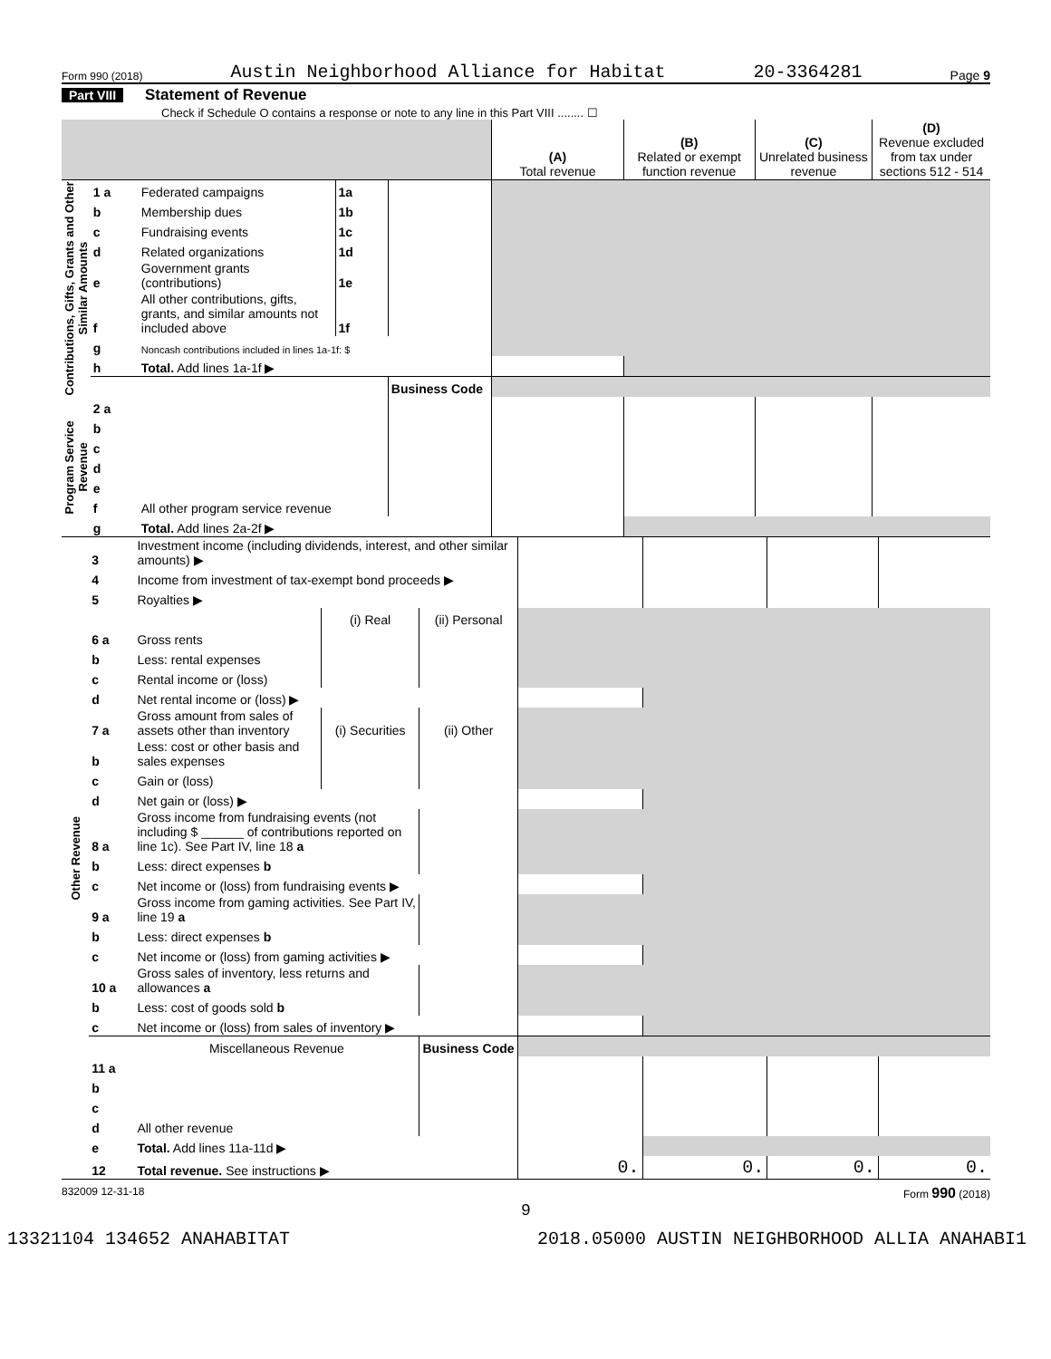Form 990 (2018) Austin Neighborhood Alliance for Habitat 20-3364281 Page 9
Part VIII Statement of Revenue
Check if Schedule O contains a response or note to any line in this Part VIII ........ ☐
| | | | | | (A) Total revenue | (B) Related or exempt function revenue | (C) Unrelated business revenue | (D) Revenue excluded from tax under sections 512 - 514 |
| Contributions, Gifts, Grants and Other Similar Amounts | 1 a | Federated campaigns | 1a | | | | | |
| | b | Membership dues | 1b | | | | | |
| | c | Fundraising events | 1c | | | | | |
| | d | Related organizations | 1d | | | | | |
| | e | Government grants (contributions) | 1e | | | | | |
| | f | All other contributions, gifts, grants, and similar amounts not included above | 1f | | | | | |
| | g | Noncash contributions included in lines 1a-1f: $ | | | | | | |
| | h | Total. Add lines 1a-1f ▶ | | | | | | |
| | | | | Business Code | | | | |
| Program Service Revenue | 2 a | | | | | | | |
| | b | | | | | | | |
| | c | | | | | | | |
| | d | | | | | | | |
| | e | | | | | | | |
| | f | All other program service revenue | | | | | | |
| | g | Total. Add lines 2a-2f ▶ | | | | | | |
| Other Revenue | 3 | Investment income (including dividends, interest, and other similar amounts) ▶ | | | | | | |
| | 4 | Income from investment of tax-exempt bond proceeds ▶ | | | | | | |
| | 5 | Royalties ▶ | | | | | | |
| | | | (i) Real | (ii) Personal | | | | |
| | 6 a | Gross rents | | | | | | |
| | b | Less: rental expenses | | | | | | |
| | c | Rental income or (loss) | | | | | | |
| | d | Net rental income or (loss) ▶ | | | | | | |
| | 7 a | Gross amount from sales of assets other than inventory | (i) Securities | (ii) Other | | | | |
| | b | Less: cost or other basis and sales expenses | | | | | | |
| | c | Gain or (loss) | | | | | | |
| | d | Net gain or (loss) ▶ | | | | | | |
| | 8 a | Gross income from fundraising events (not including $ ______ of contributions reported on line 1c). See Part IV, line 18 a | | | | | | |
| | b | Less: direct expenses b | | | | | | |
| | c | Net income or (loss) from fundraising events ▶ | | | | | | |
| | 9 a | Gross income from gaming activities. See Part IV, line 19 a | | | | | | |
| | b | Less: direct expenses b | | | | | | |
| | c | Net income or (loss) from gaming activities ▶ | | | | | | |
| | 10 a | Gross sales of inventory, less returns and allowances a | | | | | | |
| | b | Less: cost of goods sold b | | | | | | |
| | c | Net income or (loss) from sales of inventory ▶ | | | | | | |
| | | Miscellaneous Revenue | | Business Code | | | | |
| | 11 a | | | | | | | |
| | b | | | | | | | |
| | c | | | | | | | |
| | d | All other revenue | | | | | | |
| | e | Total. Add lines 11a-11d ▶ | | | | | | |
| | 12 | Total revenue. See instructions ▶ | | | 0. | 0. | 0. | 0. |
832009 12-31-18 Form 990 (2018)
9
13321104 134652 ANAHABITAT 2018.05000 AUSTIN NEIGHBORHOOD ALLIA ANAHABI1